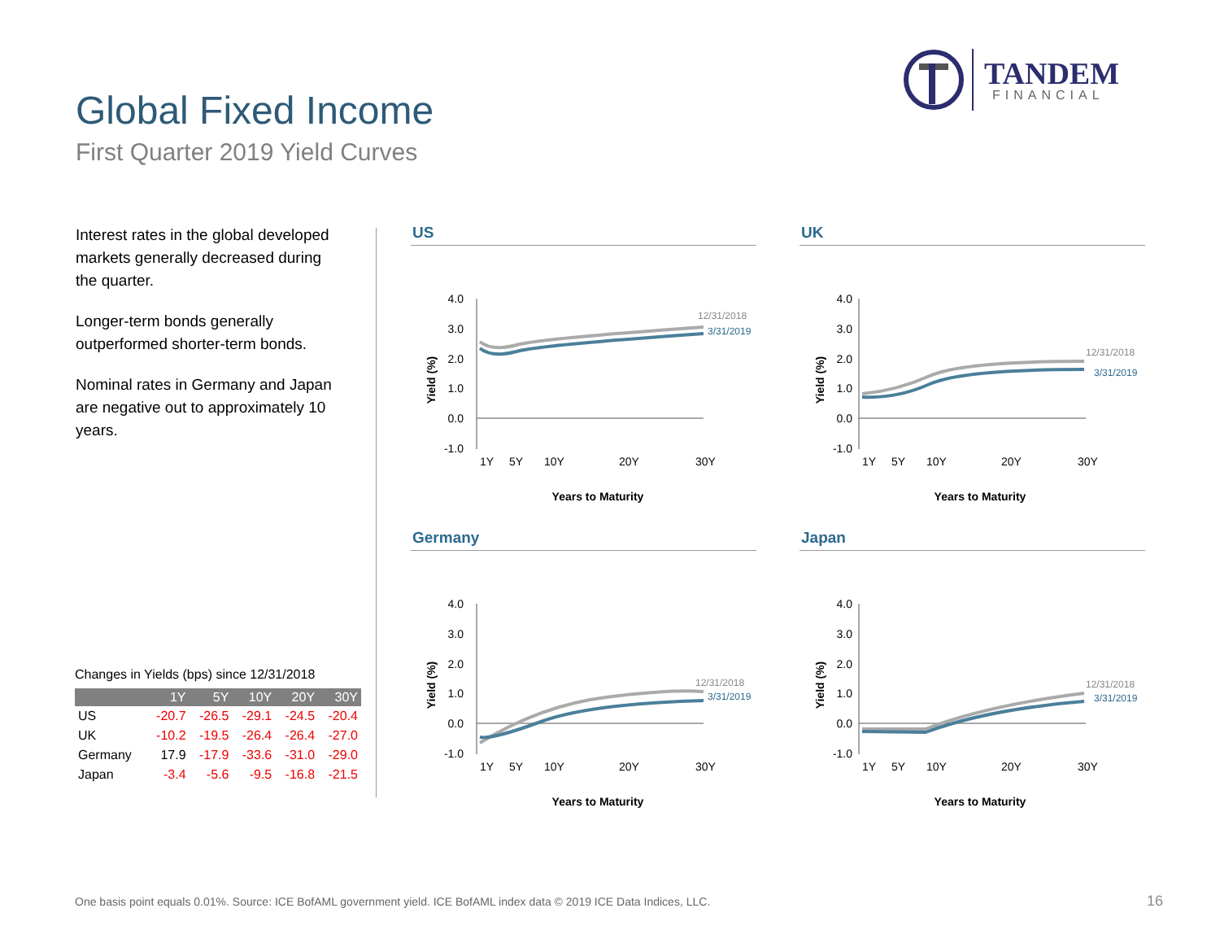TANDEM
FINANCIAL
Global Fixed Income
First Quarter 2019 Yield Curves
Interest rates in the global developed markets generally decreased during the quarter.
Longer-term bonds generally outperformed shorter-term bonds.
Nominal rates in Germany and Japan are negative out to approximately 10 years.
Changes in Yields (bps) since 12/31/2018
| | 1Y | 5Y | 10Y | 20Y | 30Y |
| --- | --- | --- | --- | --- | --- |
| US | -20.7 | -26.5 | -29.1 | -24.5 | -20.4 |
| UK | -10.2 | -19.5 | -26.4 | -26.4 | -27.0 |
| Germany | 17.9 | -17.9 | -33.6 | -31.0 | -29.0 |
| Japan | -3.4 | -5.6 | -9.5 | -16.8 | -21.5 |
US
4.0
3.0
2.0
1.0
0.0
-1.0
12/31/2018
3/31/2019
1Y
5Y
10Y
20Y
30Y
Yield (%)
Years to Maturity
UK
4.0
3.0
2.0
1.0
0.0
-1.0
12/31/2018
3/31/2019
1Y
5Y
10Y
20Y
30Y
Yield (%)
Years to Maturity
Germany
4.0
3.0
2.0
1.0
0.0
-1.0
12/31/2018
3/31/2019
1Y
5Y
10Y
20Y
30Y
Yield (%)
Years to Maturity
Japan
4.0
3.0
2.0
1.0
0.0
-1.0
12/31/2018
3/31/2019
1Y
5Y
10Y
20Y
30Y
Yield (%)
Years to Maturity
One basis point equals 0.01%. Source: ICE BofAML government yield. ICE BofAML index data © 2019 ICE Data Indices, LLC.
16